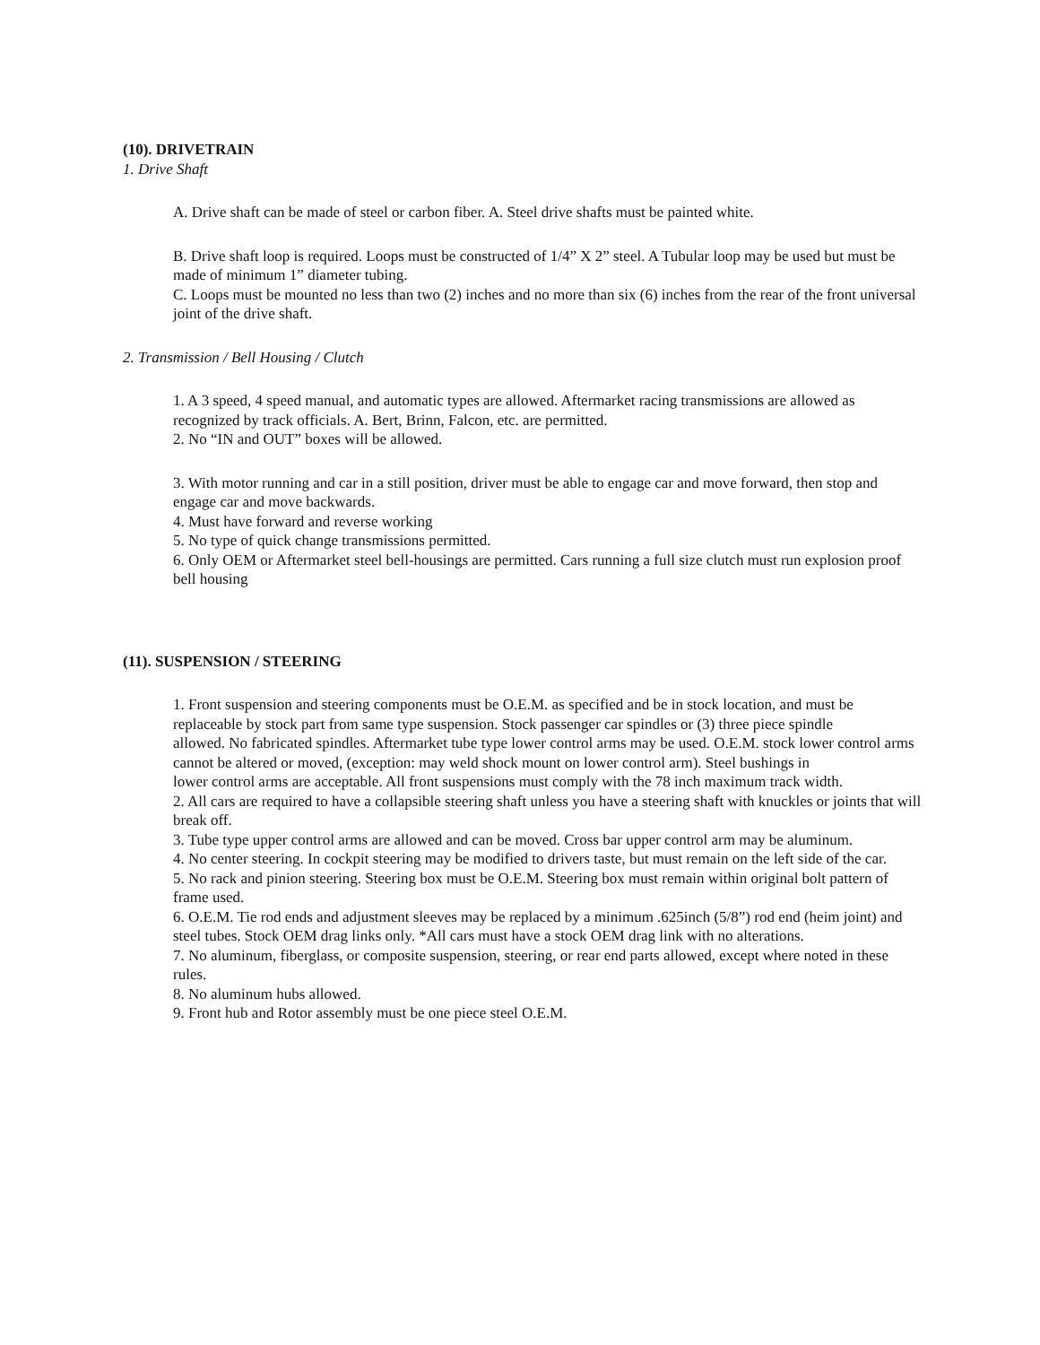(10). DRIVETRAIN
1. Drive Shaft
A. Drive shaft can be made of steel or carbon fiber. A. Steel drive shafts must be painted white.
B. Drive shaft loop is required. Loops must be constructed of 1/4” X 2” steel. A Tubular loop may be used but must be made of minimum 1” diameter tubing.
C. Loops must be mounted no less than two (2) inches and no more than six (6) inches from the rear of the front universal joint of the drive shaft.
2. Transmission / Bell Housing / Clutch
1. A 3 speed, 4 speed manual, and automatic types are allowed. Aftermarket racing transmissions are allowed as recognized by track officials. A. Bert, Brinn, Falcon, etc. are permitted.
2. No “IN and OUT” boxes will be allowed.
3. With motor running and car in a still position, driver must be able to engage car and move forward, then stop and engage car and move backwards.
4. Must have forward and reverse working
5. No type of quick change transmissions permitted.
6. Only OEM or Aftermarket steel bell-housings are permitted. Cars running a full size clutch must run explosion proof bell housing
(11). SUSPENSION / STEERING
1. Front suspension and steering components must be O.E.M. as specified and be in stock location, and must be replaceable by stock part from same type suspension. Stock passenger car spindles or (3) three piece spindle
allowed. No fabricated spindles. Aftermarket tube type lower control arms may be used. O.E.M. stock lower control arms cannot be altered or moved, (exception: may weld shock mount on lower control arm). Steel bushings in
lower control arms are acceptable. All front suspensions must comply with the 78 inch maximum track width.
2. All cars are required to have a collapsible steering shaft unless you have a steering shaft with knuckles or joints that will break off.
3. Tube type upper control arms are allowed and can be moved. Cross bar upper control arm may be aluminum.
4. No center steering. In cockpit steering may be modified to drivers taste, but must remain on the left side of the car.
5. No rack and pinion steering. Steering box must be O.E.M. Steering box must remain within original bolt pattern of frame used.
6. O.E.M. Tie rod ends and adjustment sleeves may be replaced by a minimum .625inch (5/8”) rod end (heim joint) and steel tubes. Stock OEM drag links only. *All cars must have a stock OEM drag link with no alterations.
7. No aluminum, fiberglass, or composite suspension, steering, or rear end parts allowed, except where noted in these rules.
8. No aluminum hubs allowed.
9. Front hub and Rotor assembly must be one piece steel O.E.M.